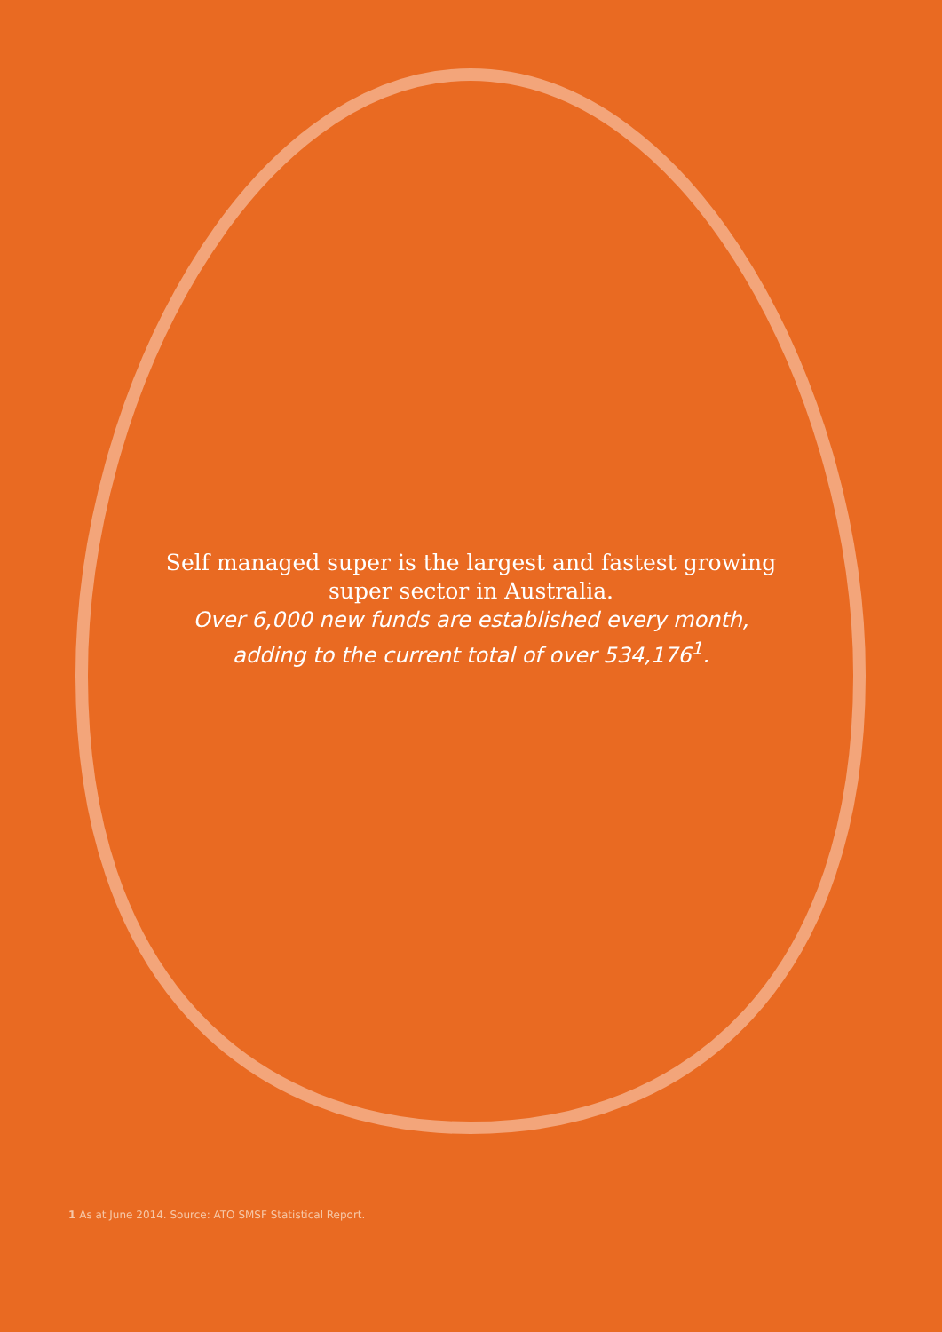Self managed super is the largest and fastest growing
super sector in Australia.
Over 6,000 new funds are established every month,
adding to the current total of over 534,176<sup>1</sup>.
1 As at June 2014. Source: ATO SMSF Statistical Report.